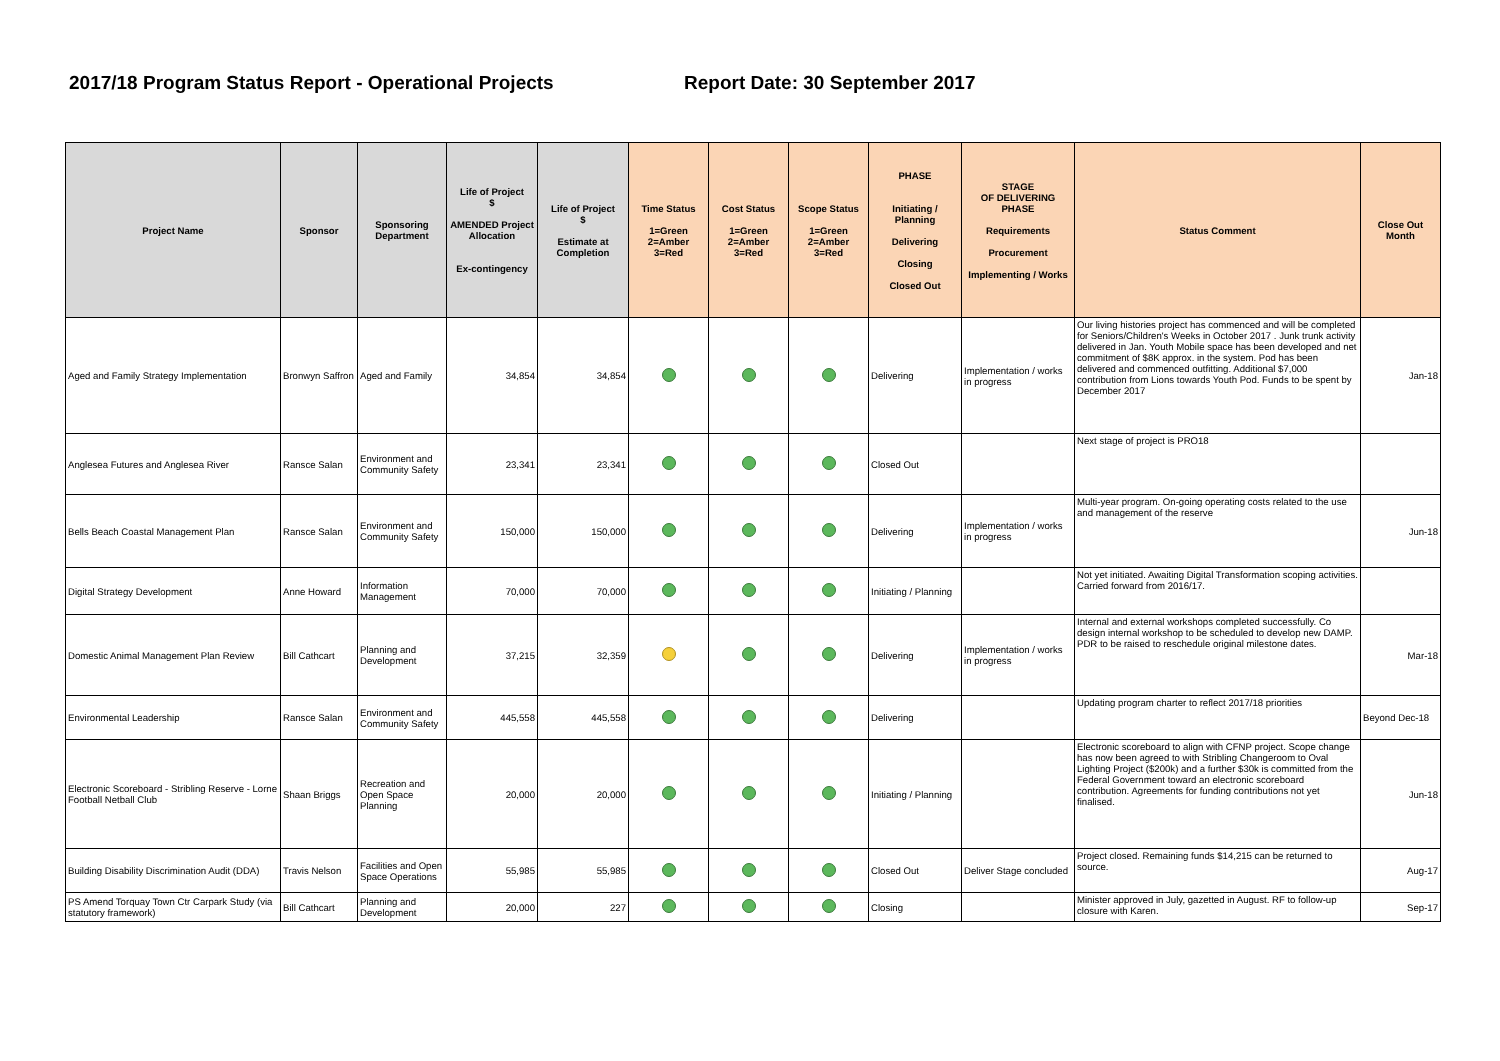2017/18 Program Status Report - Operational Projects Report Date: 30 September 2017
| Project Name | Sponsor | Sponsoring Department | Life of Project $ AMENDED Project Allocation Ex-contingency | Life of Project $ Estimate at Completion | Time Status 1=Green 2=Amber 3=Red | Cost Status 1=Green 2=Amber 3=Red | Scope Status 1=Green 2=Amber 3=Red | PHASE Initiating / Planning Delivering Closing Closed Out | STAGE OF DELIVERING PHASE Requirements Procurement Implementing / Works | Status Comment | Close Out Month |
| --- | --- | --- | --- | --- | --- | --- | --- | --- | --- | --- | --- |
| Aged and Family Strategy Implementation | Bronwyn Saffron | Aged and Family | 34,854 | 34,854 | | | | Delivering | Implementation / works in progress | Our living histories project has commenced and will be completed for Seniors/Children's Weeks in October 2017 . Junk trunk activity delivered in Jan. Youth Mobile space has been developed and net commitment of $8K approx. in the system. Pod has been delivered and commenced outfitting. Additional $7,000 contribution from Lions towards Youth Pod. Funds to be spent by December 2017 | Jan-18 |
| Anglesea Futures and Anglesea River | Ransce Salan | Environment and Community Safety | 23,341 | 23,341 | | | | Closed Out | | Next stage of project is PRO18 | |
| Bells Beach Coastal Management Plan | Ransce Salan | Environment and Community Safety | 150,000 | 150,000 | | | | Delivering | Implementation / works in progress | Multi-year program. On-going operating costs related to the use and management of the reserve | Jun-18 |
| Digital Strategy Development | Anne Howard | Information Management | 70,000 | 70,000 | | | | Initiating / Planning | | Not yet initiated. Awaiting Digital Transformation scoping activities. Carried forward from 2016/17. | |
| Domestic Animal Management Plan Review | Bill Cathcart | Planning and Development | 37,215 | 32,359 | | | | Delivering | Implementation / works in progress | Internal and external workshops completed successfully. Co design internal workshop to be scheduled to develop new DAMP. PDR to be raised to reschedule original milestone dates. | Mar-18 |
| Environmental Leadership | Ransce Salan | Environment and Community Safety | 445,558 | 445,558 | | | | Delivering | | Updating program charter to reflect 2017/18 priorities | Beyond Dec-18 |
| Electronic Scoreboard - Stribling Reserve - Lorne Football Netball Club | Shaan Briggs | Recreation and Open Space Planning | 20,000 | 20,000 | | | | Initiating / Planning | | Electronic scoreboard to align with CFNP project. Scope change has now been agreed to with Stribling Changeroom to Oval Lighting Project ($200k) and a further $30k is committed from the Federal Government toward an electronic scoreboard contribution. Agreements for funding contributions not yet finalised. | Jun-18 |
| Building Disability Discrimination Audit (DDA) | Travis Nelson | Facilities and Open Space Operations | 55,985 | 55,985 | | | | Closed Out | Deliver Stage concluded | Project closed. Remaining funds $14,215 can be returned to source. | Aug-17 |
| PS Amend Torquay Town Ctr Carpark Study (via statutory framework) | Bill Cathcart | Planning and Development | 20,000 | 227 | | | | Closing | | Minister approved in July, gazetted in August. RF to follow-up closure with Karen. | Sep-17 |